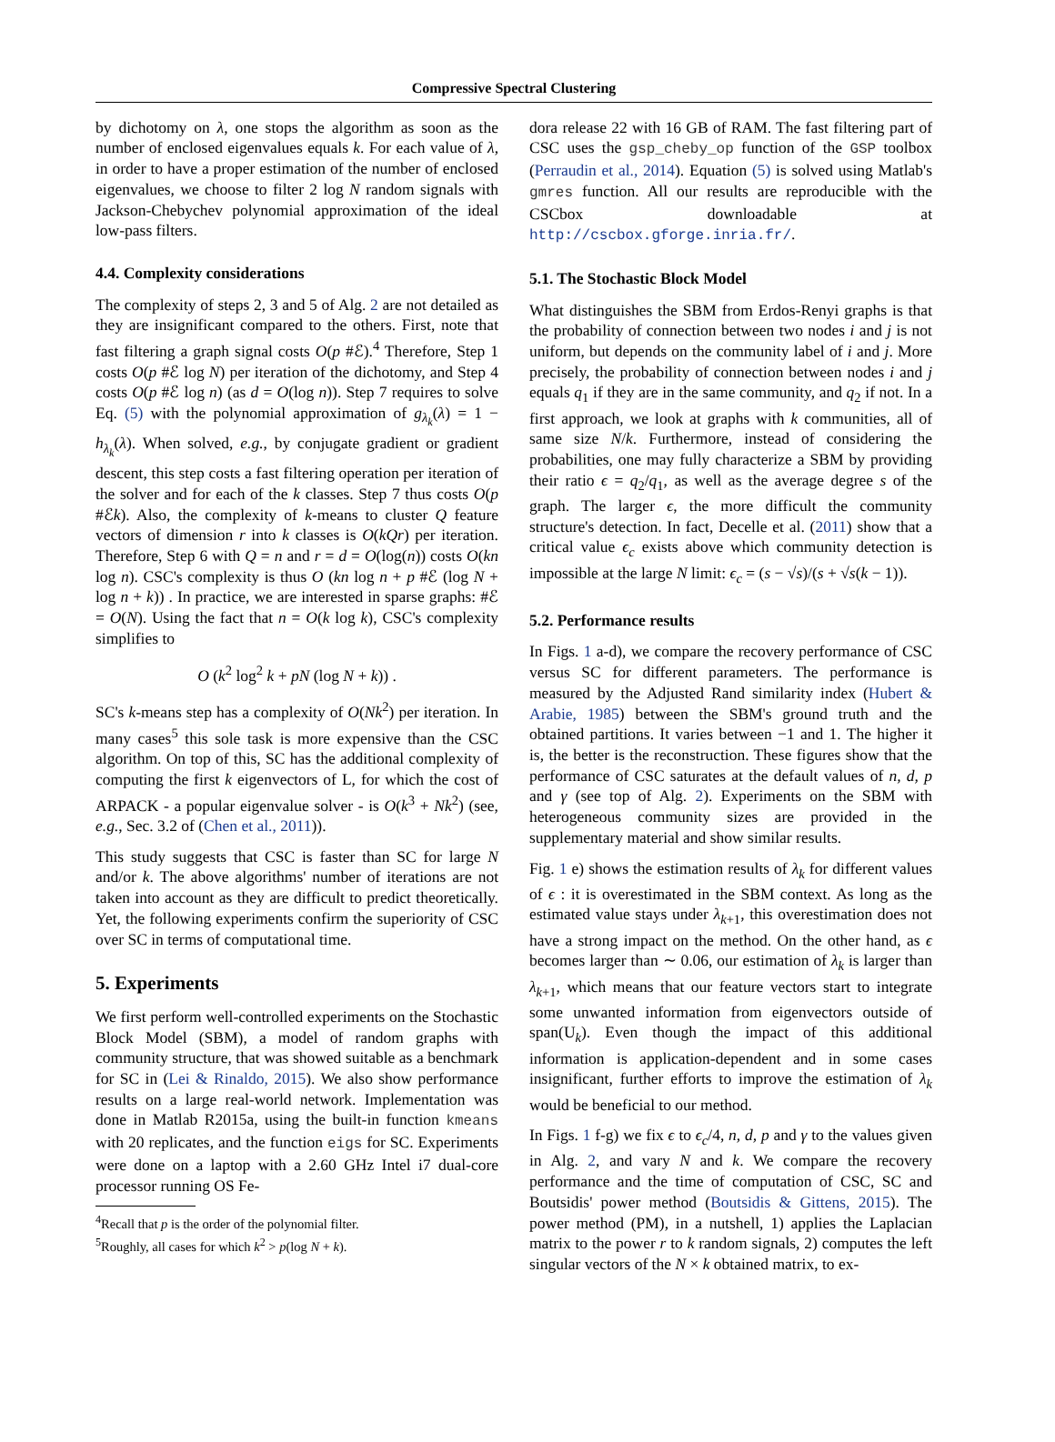Compressive Spectral Clustering
by dichotomy on λ, one stops the algorithm as soon as the number of enclosed eigenvalues equals k. For each value of λ, in order to have a proper estimation of the number of enclosed eigenvalues, we choose to filter 2 log N random signals with Jackson-Chebychev polynomial approximation of the ideal low-pass filters.
4.4. Complexity considerations
The complexity of steps 2, 3 and 5 of Alg. 2 are not detailed as they are insignificant compared to the others. First, note that fast filtering a graph signal costs O(p #ℰ).<sup>4</sup> Therefore, Step 1 costs O(p #ℰ log N) per iteration of the dichotomy, and Step 4 costs O(p #ℰ log n) (as d = O(log n)). Step 7 requires to solve Eq. (5) with the polynomial approximation of g<sub>λ<sub>k</sub></sub>(λ) = 1 − h<sub>λ<sub>k</sub></sub>(λ). When solved, e.g., by conjugate gradient or gradient descent, this step costs a fast filtering operation per iteration of the solver and for each of the k classes. Step 7 thus costs O(p #ℰk). Also, the complexity of k-means to cluster Q feature vectors of dimension r into k classes is O(kQr) per iteration. Therefore, Step 6 with Q = n and r = d = O(log(n)) costs O(kn log n). CSC's complexity is thus O (kn log n + p #ℰ (log N + log n + k)) . In practice, we are interested in sparse graphs: #ℰ = O(N). Using the fact that n = O(k log k), CSC's complexity simplifies to
O (k<sup>2</sup> log<sup>2</sup> k + pN (log N + k)) .
SC's k-means step has a complexity of O(Nk<sup>2</sup>) per iteration. In many cases<sup>5</sup> this sole task is more expensive than the CSC algorithm. On top of this, SC has the additional complexity of computing the first k eigenvectors of L, for which the cost of ARPACK - a popular eigenvalue solver - is O(k<sup>3</sup> + Nk<sup>2</sup>) (see, e.g., Sec. 3.2 of (Chen et al., 2011)).
This study suggests that CSC is faster than SC for large N and/or k. The above algorithms' number of iterations are not taken into account as they are difficult to predict theoretically. Yet, the following experiments confirm the superiority of CSC over SC in terms of computational time.
5. Experiments
We first perform well-controlled experiments on the Stochastic Block Model (SBM), a model of random graphs with community structure, that was showed suitable as a benchmark for SC in (Lei & Rinaldo, 2015). We also show performance results on a large real-world network. Implementation was done in Matlab R2015a, using the built-in function kmeans with 20 replicates, and the function eigs for SC. Experiments were done on a laptop with a 2.60 GHz Intel i7 dual-core processor running OS Fe-
<sup>4</sup> Recall that p is the order of the polynomial filter.
<sup>5</sup> Roughly, all cases for which k<sup>2</sup> > p(log N + k).
dora release 22 with 16 GB of RAM. The fast filtering part of CSC uses the gsp_cheby_op function of the GSP toolbox (Perraudin et al., 2014). Equation (5) is solved using Matlab's gmres function. All our results are reproducible with the CSCbox downloadable at http://cscbox.gforge.inria.fr/.
5.1. The Stochastic Block Model
What distinguishes the SBM from Erdos-Renyi graphs is that the probability of connection between two nodes i and j is not uniform, but depends on the community label of i and j. More precisely, the probability of connection between nodes i and j equals q<sub>1</sub> if they are in the same community, and q<sub>2</sub> if not. In a first approach, we look at graphs with k communities, all of same size N/k. Furthermore, instead of considering the probabilities, one may fully characterize a SBM by providing their ratio ϵ = q<sub>2</sub>/q<sub>1</sub>, as well as the average degree s of the graph. The larger ϵ, the more difficult the community structure's detection. In fact, Decelle et al. (2011) show that a critical value ϵ<sub>c</sub> exists above which community detection is impossible at the large N limit: ϵ<sub>c</sub> = (s − √s)/(s + √s(k − 1)).
5.2. Performance results
In Figs. 1 a-d), we compare the recovery performance of CSC versus SC for different parameters. The performance is measured by the Adjusted Rand similarity index (Hubert & Arabie, 1985) between the SBM's ground truth and the obtained partitions. It varies between −1 and 1. The higher it is, the better is the reconstruction. These figures show that the performance of CSC saturates at the default values of n, d, p and γ (see top of Alg. 2). Experiments on the SBM with heterogeneous community sizes are provided in the supplementary material and show similar results.
Fig. 1 e) shows the estimation results of λ<sub>k</sub> for different values of ϵ : it is overestimated in the SBM context. As long as the estimated value stays under λ<sub>k+1</sub>, this overestimation does not have a strong impact on the method. On the other hand, as ϵ becomes larger than ∼ 0.06, our estimation of λ<sub>k</sub> is larger than λ<sub>k+1</sub>, which means that our feature vectors start to integrate some unwanted information from eigenvectors outside of span(U<sub>k</sub>). Even though the impact of this additional information is application-dependent and in some cases insignificant, further efforts to improve the estimation of λ<sub>k</sub> would be beneficial to our method.
In Figs. 1 f-g) we fix ϵ to ϵ<sub>c</sub>/4, n, d, p and γ to the values given in Alg. 2, and vary N and k. We compare the recovery performance and the time of computation of CSC, SC and Boutsidis' power method (Boutsidis & Gittens, 2015). The power method (PM), in a nutshell, 1) applies the Laplacian matrix to the power r to k random signals, 2) computes the left singular vectors of the N × k obtained matrix, to ex-